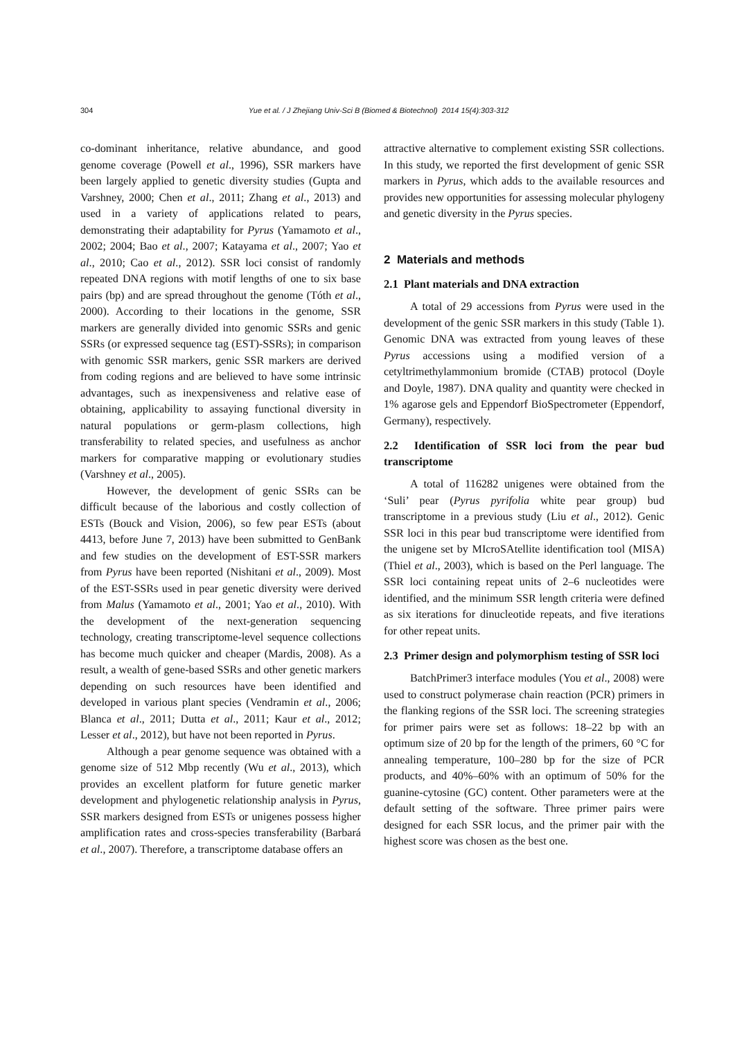304 Yue et al. / J Zhejiang Univ-Sci B (Biomed & Biotechnol) 2014 15(4):303-312
co-dominant inheritance, relative abundance, and good genome coverage (Powell et al., 1996), SSR markers have been largely applied to genetic diversity studies (Gupta and Varshney, 2000; Chen et al., 2011; Zhang et al., 2013) and used in a variety of applications related to pears, demonstrating their adaptability for Pyrus (Yamamoto et al., 2002; 2004; Bao et al., 2007; Katayama et al., 2007; Yao et al., 2010; Cao et al., 2012). SSR loci consist of randomly repeated DNA regions with motif lengths of one to six base pairs (bp) and are spread throughout the genome (Tóth et al., 2000). According to their locations in the genome, SSR markers are generally divided into genomic SSRs and genic SSRs (or expressed sequence tag (EST)-SSRs); in comparison with genomic SSR markers, genic SSR markers are derived from coding regions and are believed to have some intrinsic advantages, such as inexpensiveness and relative ease of obtaining, applicability to assaying functional diversity in natural populations or germ-plasm collections, high transferability to related species, and usefulness as anchor markers for comparative mapping or evolutionary studies (Varshney et al., 2005).
However, the development of genic SSRs can be difficult because of the laborious and costly collection of ESTs (Bouck and Vision, 2006), so few pear ESTs (about 4413, before June 7, 2013) have been submitted to GenBank and few studies on the development of EST-SSR markers from Pyrus have been reported (Nishitani et al., 2009). Most of the EST-SSRs used in pear genetic diversity were derived from Malus (Yamamoto et al., 2001; Yao et al., 2010). With the development of the next-generation sequencing technology, creating transcriptome-level sequence collections has become much quicker and cheaper (Mardis, 2008). As a result, a wealth of gene-based SSRs and other genetic markers depending on such resources have been identified and developed in various plant species (Vendramin et al., 2006; Blanca et al., 2011; Dutta et al., 2011; Kaur et al., 2012; Lesser et al., 2012), but have not been reported in Pyrus.
Although a pear genome sequence was obtained with a genome size of 512 Mbp recently (Wu et al., 2013), which provides an excellent platform for future genetic marker development and phylogenetic relationship analysis in Pyrus, SSR markers designed from ESTs or unigenes possess higher amplification rates and cross-species transferability (Barbará et al., 2007). Therefore, a transcriptome database offers an
attractive alternative to complement existing SSR collections. In this study, we reported the first development of genic SSR markers in Pyrus, which adds to the available resources and provides new opportunities for assessing molecular phylogeny and genetic diversity in the Pyrus species.
2 Materials and methods
2.1 Plant materials and DNA extraction
A total of 29 accessions from Pyrus were used in the development of the genic SSR markers in this study (Table 1). Genomic DNA was extracted from young leaves of these Pyrus accessions using a modified version of a cetyltrimethylammonium bromide (CTAB) protocol (Doyle and Doyle, 1987). DNA quality and quantity were checked in 1% agarose gels and Eppendorf BioSpectrometer (Eppendorf, Germany), respectively.
2.2 Identification of SSR loci from the pear bud transcriptome
A total of 116282 unigenes were obtained from the ‘Suli’ pear (Pyrus pyrifolia white pear group) bud transcriptome in a previous study (Liu et al., 2012). Genic SSR loci in this pear bud transcriptome were identified from the unigene set by MIcroSAtellite identification tool (MISA) (Thiel et al., 2003), which is based on the Perl language. The SSR loci containing repeat units of 2–6 nucleotides were identified, and the minimum SSR length criteria were defined as six iterations for dinucleotide repeats, and five iterations for other repeat units.
2.3 Primer design and polymorphism testing of SSR loci
BatchPrimer3 interface modules (You et al., 2008) were used to construct polymerase chain reaction (PCR) primers in the flanking regions of the SSR loci. The screening strategies for primer pairs were set as follows: 18–22 bp with an optimum size of 20 bp for the length of the primers, 60 °C for annealing temperature, 100–280 bp for the size of PCR products, and 40%–60% with an optimum of 50% for the guanine-cytosine (GC) content. Other parameters were at the default setting of the software. Three primer pairs were designed for each SSR locus, and the primer pair with the highest score was chosen as the best one.